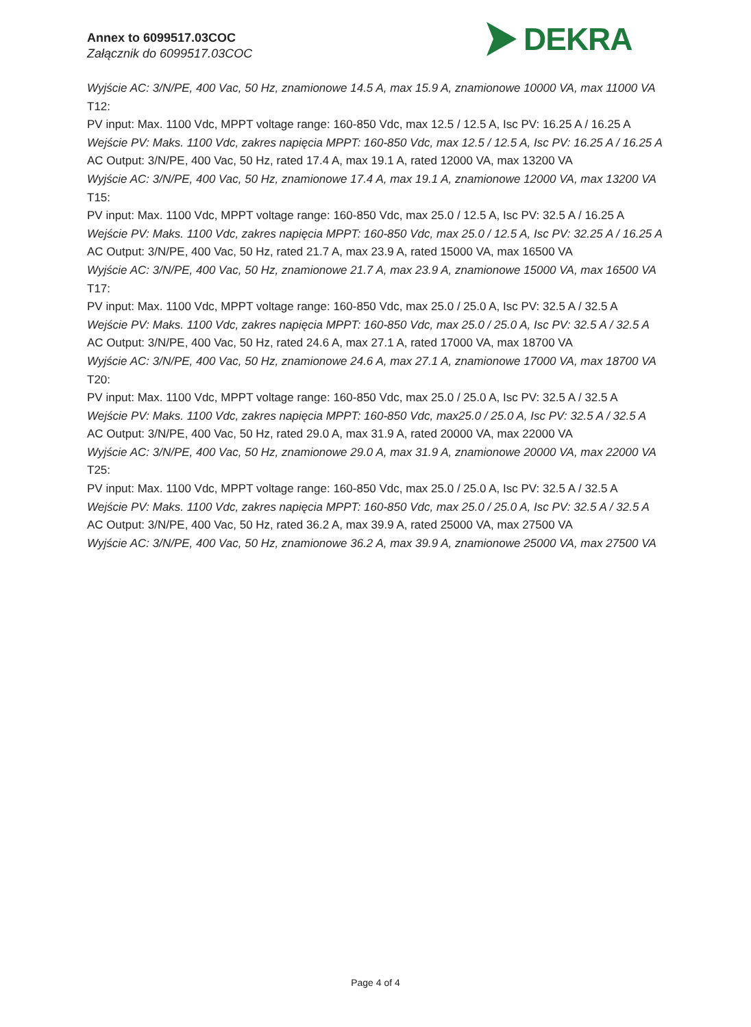Annex to 6099517.03COC
Załącznik do 6099517.03COC
DEKRA
Wyjście AC: 3/N/PE, 400 Vac, 50 Hz, znamionowe 14.5 A, max 15.9 A, znamionowe 10000 VA, max 11000 VA
T12:
PV input: Max. 1100 Vdc, MPPT voltage range: 160-850 Vdc, max 12.5 / 12.5 A, Isc PV: 16.25 A / 16.25 A
Wejście PV: Maks. 1100 Vdc, zakres napięcia MPPT: 160-850 Vdc, max 12.5 / 12.5 A, Isc PV: 16.25 A / 16.25 A
AC Output: 3/N/PE, 400 Vac, 50 Hz, rated 17.4 A, max 19.1 A, rated 12000 VA, max 13200 VA
Wyjście AC: 3/N/PE, 400 Vac, 50 Hz, znamionowe 17.4 A, max 19.1 A, znamionowe 12000 VA, max 13200 VA
T15:
PV input: Max. 1100 Vdc, MPPT voltage range: 160-850 Vdc, max 25.0 / 12.5 A, Isc PV: 32.5 A / 16.25 A
Wejście PV: Maks. 1100 Vdc, zakres napięcia MPPT: 160-850 Vdc, max 25.0 / 12.5 A, Isc PV: 32.25 A / 16.25 A
AC Output: 3/N/PE, 400 Vac, 50 Hz, rated 21.7 A, max 23.9 A, rated 15000 VA, max 16500 VA
Wyjście AC: 3/N/PE, 400 Vac, 50 Hz, znamionowe 21.7 A, max 23.9 A, znamionowe 15000 VA, max 16500 VA
T17:
PV input: Max. 1100 Vdc, MPPT voltage range: 160-850 Vdc, max 25.0 / 25.0 A, Isc PV: 32.5 A / 32.5 A
Wejście PV: Maks. 1100 Vdc, zakres napięcia MPPT: 160-850 Vdc, max 25.0 / 25.0 A, Isc PV: 32.5 A / 32.5 A
AC Output: 3/N/PE, 400 Vac, 50 Hz, rated 24.6 A, max 27.1 A, rated 17000 VA, max 18700 VA
Wyjście AC: 3/N/PE, 400 Vac, 50 Hz, znamionowe 24.6 A, max 27.1 A, znamionowe 17000 VA, max 18700 VA
T20:
PV input: Max. 1100 Vdc, MPPT voltage range: 160-850 Vdc, max 25.0 / 25.0 A, Isc PV: 32.5 A / 32.5 A
Wejście PV: Maks. 1100 Vdc, zakres napięcia MPPT: 160-850 Vdc, max25.0 / 25.0 A, Isc PV: 32.5 A / 32.5 A
AC Output: 3/N/PE, 400 Vac, 50 Hz, rated 29.0 A, max 31.9 A, rated 20000 VA, max 22000 VA
Wyjście AC: 3/N/PE, 400 Vac, 50 Hz, znamionowe 29.0 A, max 31.9 A, znamionowe 20000 VA, max 22000 VA
T25:
PV input: Max. 1100 Vdc, MPPT voltage range: 160-850 Vdc, max 25.0 / 25.0 A, Isc PV: 32.5 A / 32.5 A
Wejście PV: Maks. 1100 Vdc, zakres napięcia MPPT: 160-850 Vdc, max 25.0 / 25.0 A, Isc PV: 32.5 A / 32.5 A
AC Output: 3/N/PE, 400 Vac, 50 Hz, rated 36.2 A, max 39.9 A, rated 25000 VA, max 27500 VA
Wyjście AC: 3/N/PE, 400 Vac, 50 Hz, znamionowe 36.2 A, max 39.9 A, znamionowe 25000 VA, max 27500 VA
Page 4 of 4